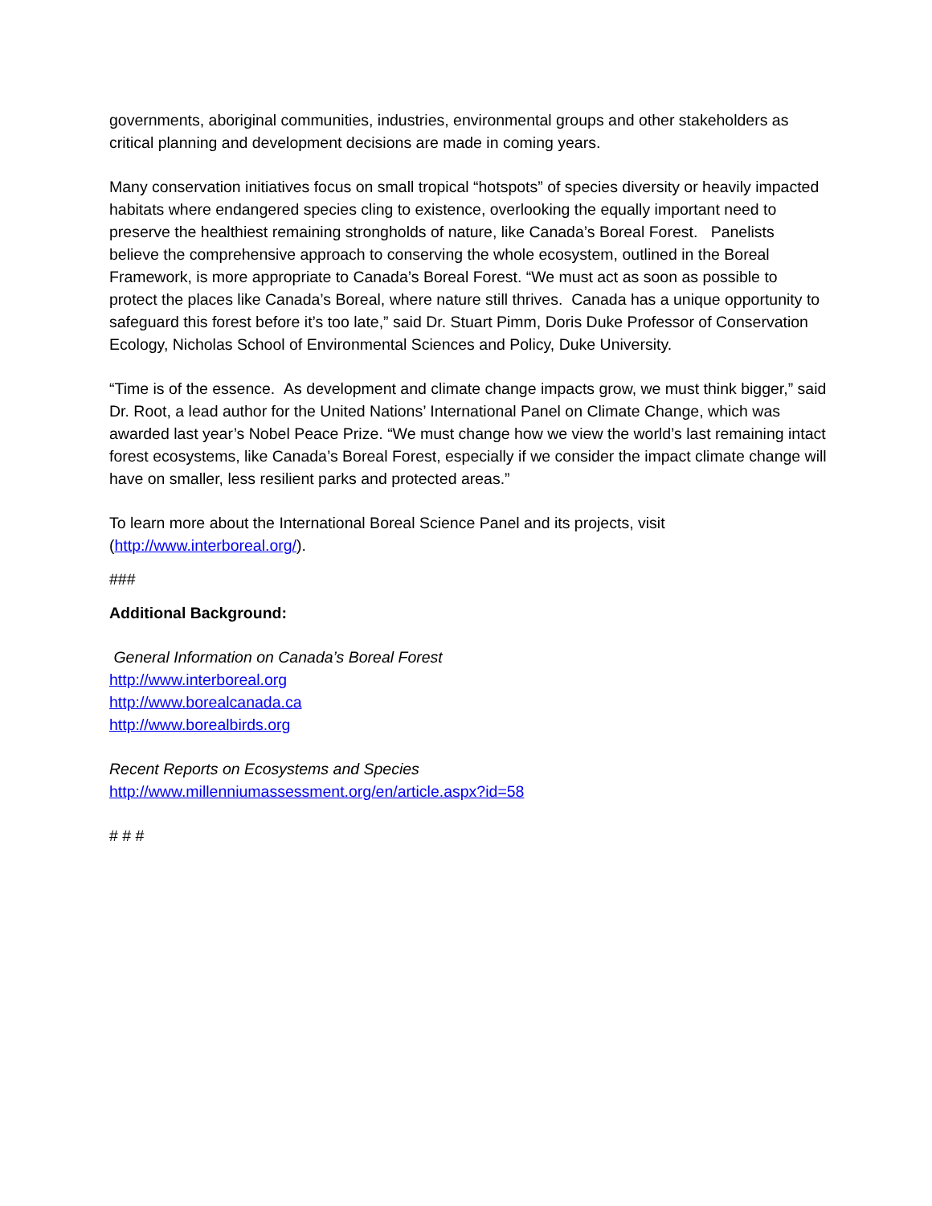governments, aboriginal communities, industries, environmental groups and other stakeholders as critical planning and development decisions are made in coming years.
Many conservation initiatives focus on small tropical “hotspots” of species diversity or heavily impacted habitats where endangered species cling to existence, overlooking the equally important need to preserve the healthiest remaining strongholds of nature, like Canada’s Boreal Forest. Panelists believe the comprehensive approach to conserving the whole ecosystem, outlined in the Boreal Framework, is more appropriate to Canada’s Boreal Forest. “We must act as soon as possible to protect the places like Canada’s Boreal, where nature still thrives. Canada has a unique opportunity to safeguard this forest before it’s too late,” said Dr. Stuart Pimm, Doris Duke Professor of Conservation Ecology, Nicholas School of Environmental Sciences and Policy, Duke University.
“Time is of the essence. As development and climate change impacts grow, we must think bigger,” said Dr. Root, a lead author for the United Nations’ International Panel on Climate Change, which was awarded last year’s Nobel Peace Prize. “We must change how we view the world’s last remaining intact forest ecosystems, like Canada’s Boreal Forest, especially if we consider the impact climate change will have on smaller, less resilient parks and protected areas.”
To learn more about the International Boreal Science Panel and its projects, visit (http://www.interboreal.org/).
###
Additional Background:
General Information on Canada’s Boreal Forest
http://www.interboreal.org
http://www.borealcanada.ca
http://www.borealbirds.org
Recent Reports on Ecosystems and Species
http://www.millenniumassessment.org/en/article.aspx?id=58
# # #